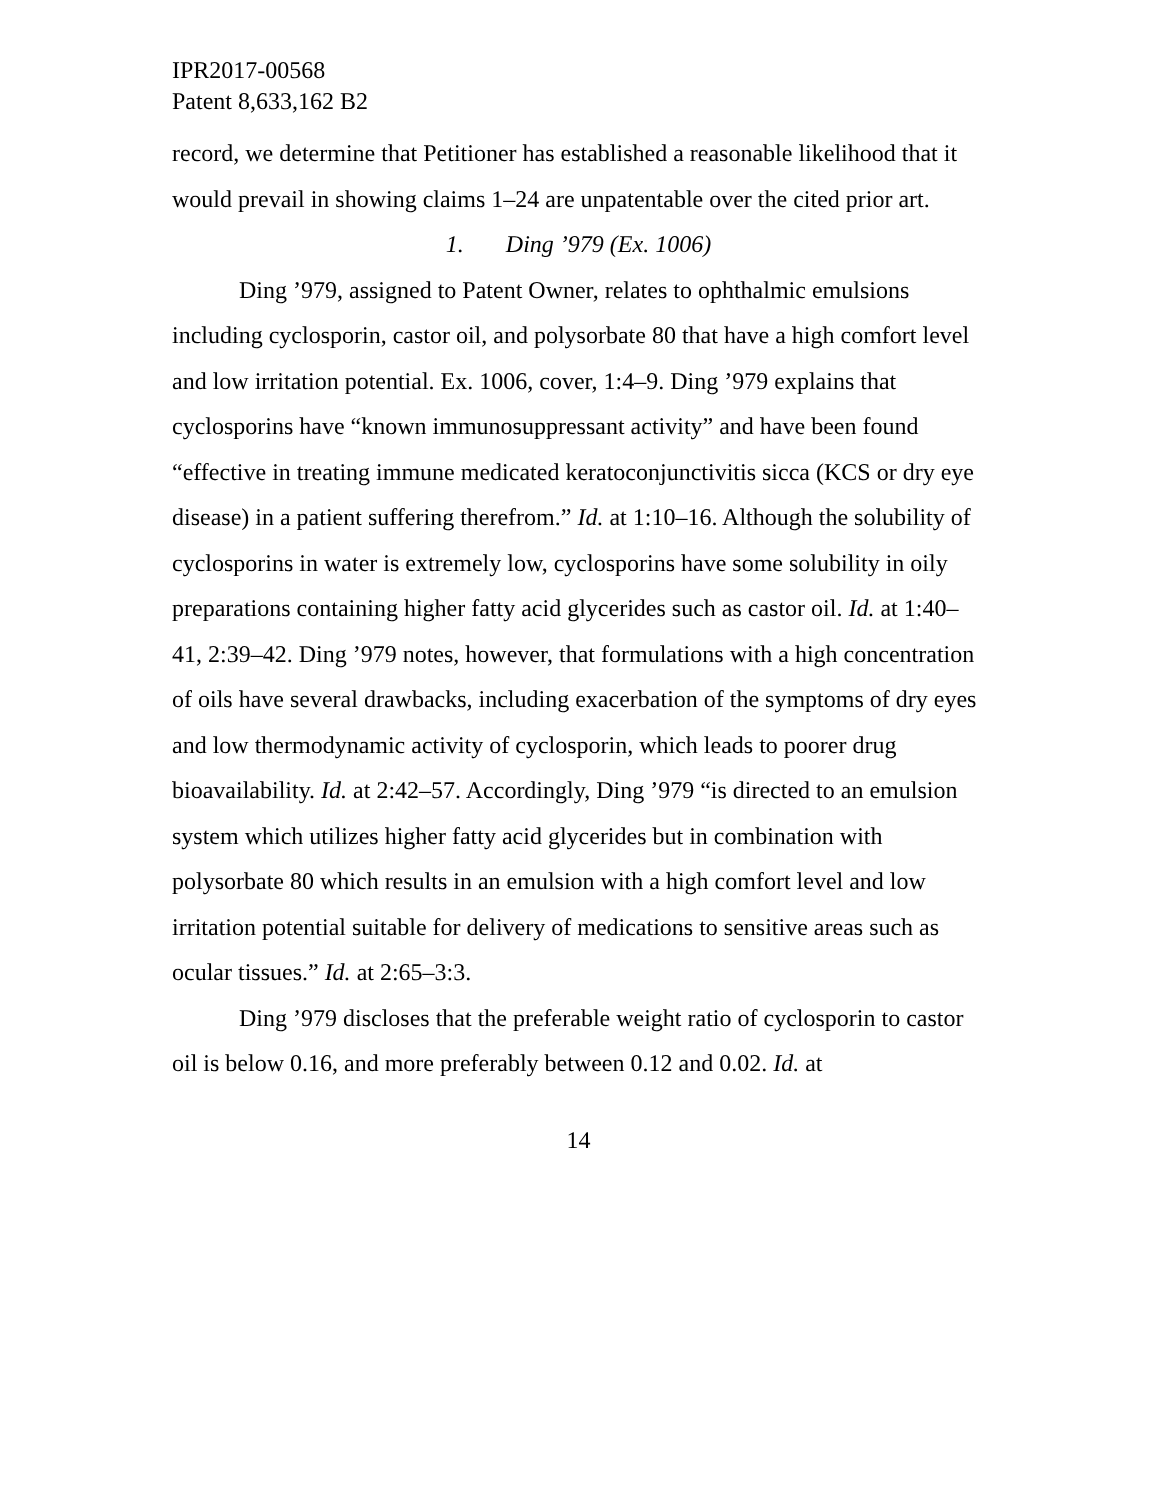IPR2017-00568
Patent 8,633,162 B2
record, we determine that Petitioner has established a reasonable likelihood that it would prevail in showing claims 1–24 are unpatentable over the cited prior art.
1. Ding ’979 (Ex. 1006)
Ding ’979, assigned to Patent Owner, relates to ophthalmic emulsions including cyclosporin, castor oil, and polysorbate 80 that have a high comfort level and low irritation potential. Ex. 1006, cover, 1:4–9. Ding ’979 explains that cyclosporins have “known immunosuppressant activity” and have been found “effective in treating immune medicated keratoconjunctivitis sicca (KCS or dry eye disease) in a patient suffering therefrom.” Id. at 1:10–16. Although the solubility of cyclosporins in water is extremely low, cyclosporins have some solubility in oily preparations containing higher fatty acid glycerides such as castor oil. Id. at 1:40–41, 2:39–42. Ding ’979 notes, however, that formulations with a high concentration of oils have several drawbacks, including exacerbation of the symptoms of dry eyes and low thermodynamic activity of cyclosporin, which leads to poorer drug bioavailability. Id. at 2:42–57. Accordingly, Ding ’979 “is directed to an emulsion system which utilizes higher fatty acid glycerides but in combination with polysorbate 80 which results in an emulsion with a high comfort level and low irritation potential suitable for delivery of medications to sensitive areas such as ocular tissues.” Id. at 2:65–3:3.
Ding ’979 discloses that the preferable weight ratio of cyclosporin to castor oil is below 0.16, and more preferably between 0.12 and 0.02. Id. at
14